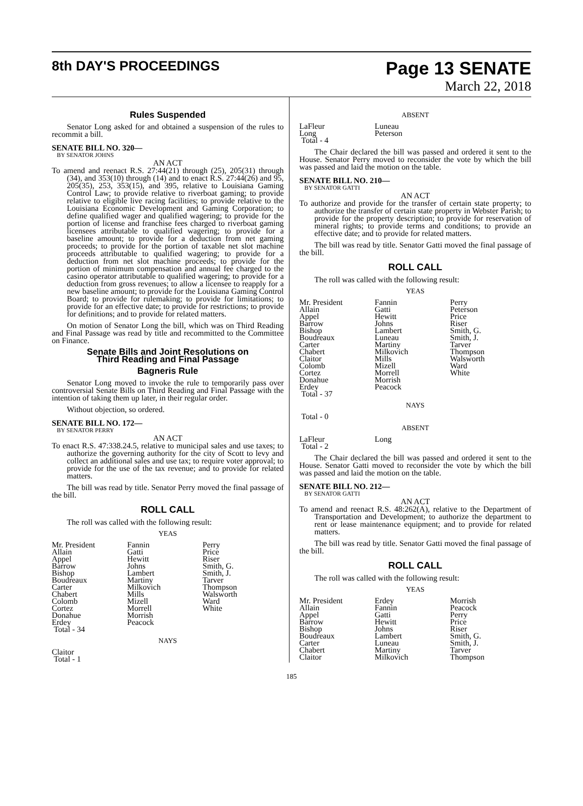8th DAY'S PROCEEDINGS
Page 13 SENATE
March 22, 2018
Rules Suspended
Senator Long asked for and obtained a suspension of the rules to recommit a bill.
SENATE BILL NO. 320—
BY SENATOR JOHNS
AN ACT
To amend and reenact R.S. 27:44(21) through (25), 205(31) through (34), and 353(10) through (14) and to enact R.S. 27:44(26) and 95, 205(35), 253, 353(15), and 395, relative to Louisiana Gaming Control Law; to provide relative to riverboat gaming; to provide relative to eligible live racing facilities; to provide relative to the Louisiana Economic Development and Gaming Corporation; to define qualified wager and qualified wagering; to provide for the portion of license and franchise fees charged to riverboat gaming licensees attributable to qualified wagering; to provide for a baseline amount; to provide for a deduction from net gaming proceeds; to provide for the portion of taxable net slot machine proceeds attributable to qualified wagering; to provide for a deduction from net slot machine proceeds; to provide for the portion of minimum compensation and annual fee charged to the casino operator attributable to qualified wagering; to provide for a deduction from gross revenues; to allow a licensee to reapply for a new baseline amount; to provide for the Louisiana Gaming Control Board; to provide for rulemaking; to provide for limitations; to provide for an effective date; to provide for restrictions; to provide for definitions; and to provide for related matters.
On motion of Senator Long the bill, which was on Third Reading and Final Passage was read by title and recommitted to the Committee on Finance.
Senate Bills and Joint Resolutions on
Third Reading and Final Passage
Bagneris Rule
Senator Long moved to invoke the rule to temporarily pass over controversial Senate Bills on Third Reading and Final Passage with the intention of taking them up later, in their regular order.
Without objection, so ordered.
SENATE BILL NO. 172—
BY SENATOR PERRY
AN ACT
To enact R.S. 47:338.24.5, relative to municipal sales and use taxes; to authorize the governing authority for the city of Scott to levy and collect an additional sales and use tax; to require voter approval; to provide for the use of the tax revenue; and to provide for related matters.
The bill was read by title. Senator Perry moved the final passage of the bill.
ROLL CALL
The roll was called with the following result:
YEAS
| Mr. President | Fannin | Perry |
| Allain | Gatti | Price |
| Appel | Hewitt | Riser |
| Barrow | Johns | Smith, G. |
| Bishop | Lambert | Smith, J. |
| Boudreaux | Martiny | Tarver |
| Carter | Milkovich | Thompson |
| Chabert | Mills | Walsworth |
| Colomb | Mizell | Ward |
| Cortez | Morrell | White |
| Donahue | Morrish | |
| Erdey | Peacock | |
| Total - 34 | | |
NAYS
| Claitor |
| Total - 1 |
ABSENT
| LaFleur | Luneau |
| Long | Peterson |
| Total - 4 | |
The Chair declared the bill was passed and ordered it sent to the House. Senator Perry moved to reconsider the vote by which the bill was passed and laid the motion on the table.
SENATE BILL NO. 210—
BY SENATOR GATTI
AN ACT
To authorize and provide for the transfer of certain state property; to authorize the transfer of certain state property in Webster Parish; to provide for the property description; to provide for reservation of mineral rights; to provide terms and conditions; to provide an effective date; and to provide for related matters.
The bill was read by title. Senator Gatti moved the final passage of the bill.
ROLL CALL
The roll was called with the following result:
YEAS
| Mr. President | Fannin | Perry |
| Allain | Gatti | Peterson |
| Appel | Hewitt | Price |
| Barrow | Johns | Riser |
| Bishop | Lambert | Smith, G. |
| Boudreaux | Luneau | Smith, J. |
| Carter | Martiny | Tarver |
| Chabert | Milkovich | Thompson |
| Claitor | Mills | Walsworth |
| Colomb | Mizell | Ward |
| Cortez | Morrell | White |
| Donahue | Morrish | |
| Erdey | Peacock | |
| Total - 37 | | |
NAYS
| Total - 0 |
ABSENT
| LaFleur | Long |
| Total - 2 | |
The Chair declared the bill was passed and ordered it sent to the House. Senator Gatti moved to reconsider the vote by which the bill was passed and laid the motion on the table.
SENATE BILL NO. 212—
BY SENATOR GATTI
AN ACT
To amend and reenact R.S. 48:262(A), relative to the Department of Transportation and Development; to authorize the department to rent or lease maintenance equipment; and to provide for related matters.
The bill was read by title. Senator Gatti moved the final passage of the bill.
ROLL CALL
The roll was called with the following result:
YEAS
| Mr. President | Erdey | Morrish |
| Allain | Fannin | Peacock |
| Appel | Gatti | Perry |
| Barrow | Hewitt | Price |
| Bishop | Johns | Riser |
| Boudreaux | Lambert | Smith, G. |
| Carter | Luneau | Smith, J. |
| Chabert | Martiny | Tarver |
| Claitor | Milkovich | Thompson |
185